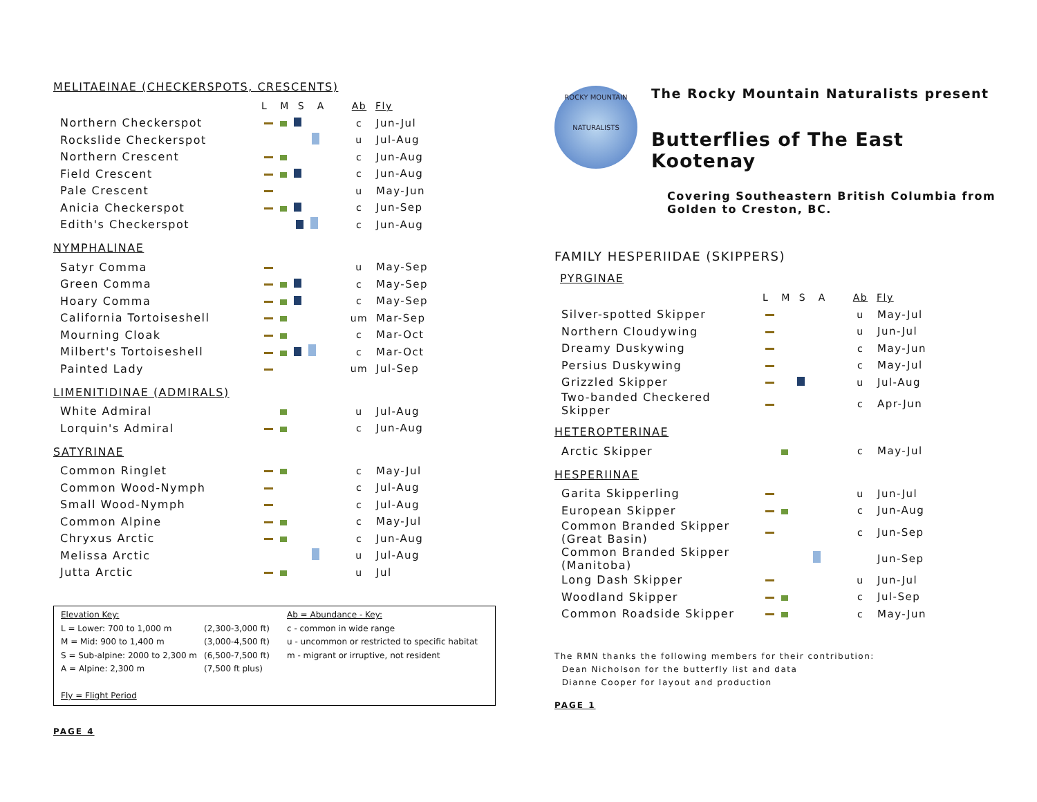MELITAEINAE (CHECKERSPOTS, CRESCENTS)
| | L M S A | Ab | Fly |
| Northern Checkerspot | | c | Jun-Jul |
| Rockslide Checkerspot | | u | Jul-Aug |
| Northern Crescent | | c | Jun-Aug |
| Field Crescent | | c | Jun-Aug |
| Pale Crescent | | u | May-Jun |
| Anicia Checkerspot | | c | Jun-Sep |
| Edith's Checkerspot | | c | Jun-Aug |
NYMPHALINAE
| Satyr Comma | | u | May-Sep |
| Green Comma | | c | May-Sep |
| Hoary Comma | | c | May-Sep |
| California Tortoiseshell | | um | Mar-Sep |
| Mourning Cloak | | c | Mar-Oct |
| Milbert's Tortoiseshell | | c | Mar-Oct |
| Painted Lady | | um | Jul-Sep |
LIMENITIDINAE (ADMIRALS)
| White Admiral | | u | Jul-Aug |
| Lorquin's Admiral | | c | Jun-Aug |
SATYRINAE
| Common Ringlet | | c | May-Jul |
| Common Wood-Nymph | | c | Jul-Aug |
| Small Wood-Nymph | | c | Jul-Aug |
| Common Alpine | | c | May-Jul |
| Chryxus Arctic | | c | Jun-Aug |
| Melissa Arctic | | u | Jul-Aug |
| Jutta Arctic | | u | Jul |
Elevation Key:
L = Lower: 700 to 1,000 m
M = Mid: 900 to 1,400 m
S = Sub-alpine: 2000 to 2,300 m
A = Alpine: 2,300 m
Fly = Flight Period
(2,300-3,000 ft)
(3,000-4,500 ft)
(6,500-7,500 ft)
(7,500 ft plus)
Ab = Abundance - Key:
c - common in wide range
u - uncommon or restricted to specific habitat
m - migrant or irruptive, not resident
PAGE 4
ROCKY MOUNTAIN
NATURALISTS
The Rocky Mountain Naturalists present
Butterflies of The East Kootenay
Covering Southeastern British Columbia from
Golden to Creston, BC.
FAMILY HESPERIIDAE (SKIPPERS)
PYRGINAE
| | L M S A | Ab | Fly |
| Silver-spotted Skipper | | u | May-Jul |
| Northern Cloudywing | | u | Jun-Jul |
| Dreamy Duskywing | | c | May-Jun |
| Persius Duskywing | | c | May-Jul |
| Grizzled Skipper | | u | Jul-Aug |
| Two-banded Checkered Skipper | | c | Apr-Jun |
HETEROPTERINAE
| Arctic Skipper | | c | May-Jul |
HESPERIINAE
| Garita Skipperling | | u | Jun-Jul |
| European Skipper | | c | Jun-Aug |
| Common Branded Skipper (Great Basin) | | c | Jun-Sep |
| Common Branded Skipper (Manitoba) | | | Jun-Sep |
| Long Dash Skipper | | u | Jun-Jul |
| Woodland Skipper | | c | Jul-Sep |
| Common Roadside Skipper | | c | May-Jun |
The RMN thanks the following members for their contribution:
Dean Nicholson for the butterfly list and data
Dianne Cooper for layout and production
PAGE 1